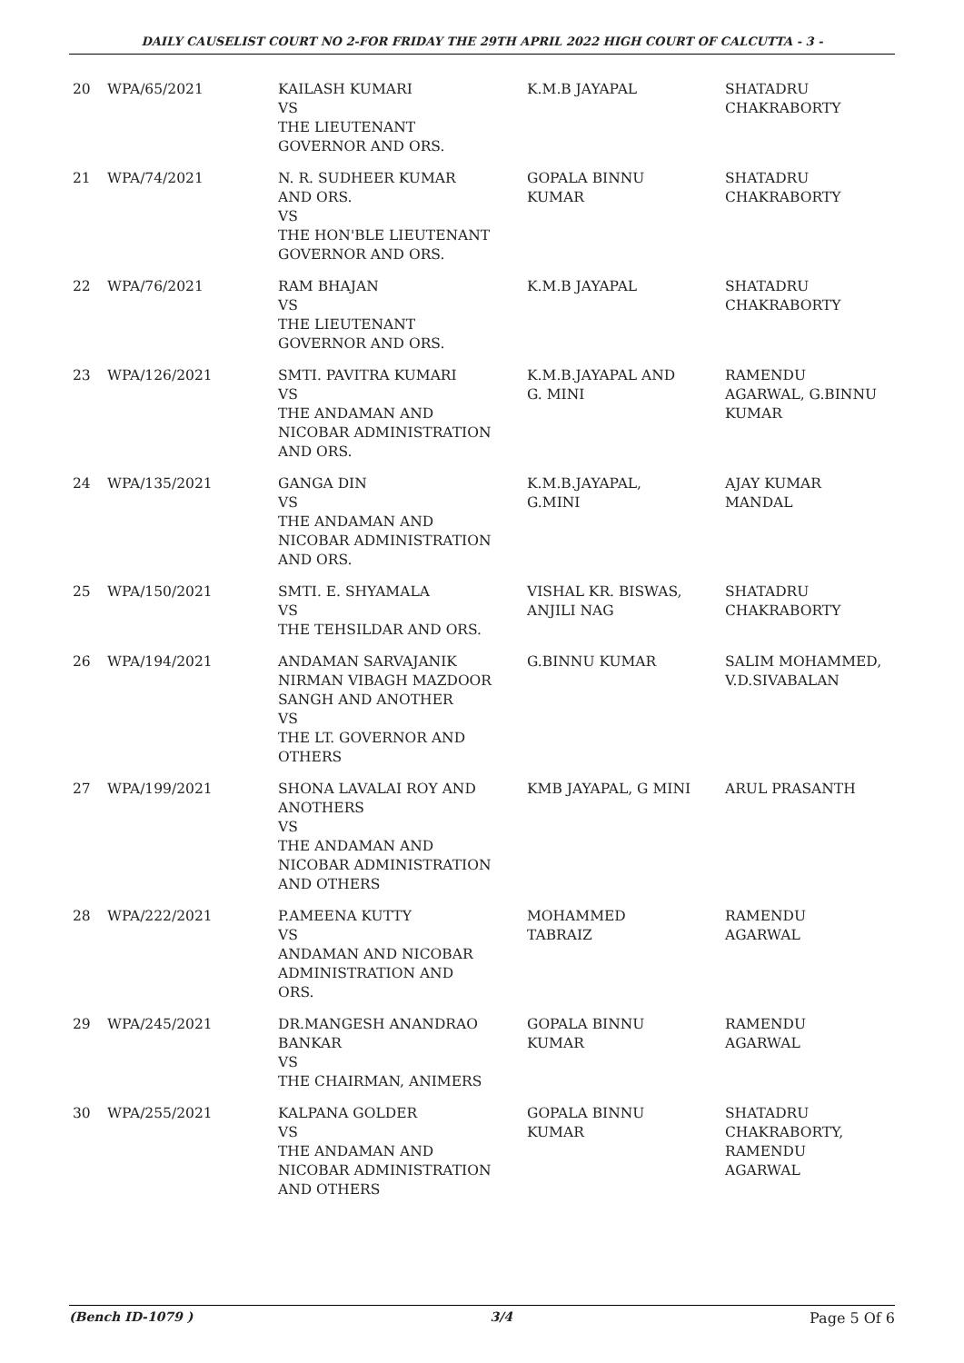DAILY CAUSELIST COURT NO 2-FOR FRIDAY THE 29TH APRIL 2022 HIGH COURT OF CALCUTTA - 3 -
| 20 | WPA/65/2021 | KAILASH KUMARI VS THE LIEUTENANT GOVERNOR AND ORS. | K.M.B JAYAPAL | SHATADRU CHAKRABORTY |
| 21 | WPA/74/2021 | N. R. SUDHEER KUMAR AND ORS. VS THE HON'BLE LIEUTENANT GOVERNOR AND ORS. | GOPALA BINNU KUMAR | SHATADRU CHAKRABORTY |
| 22 | WPA/76/2021 | RAM BHAJAN VS THE LIEUTENANT GOVERNOR AND ORS. | K.M.B JAYAPAL | SHATADRU CHAKRABORTY |
| 23 | WPA/126/2021 | SMTI. PAVITRA KUMARI VS THE ANDAMAN AND NICOBAR ADMINISTRATION AND ORS. | K.M.B.JAYAPAL AND G. MINI | RAMENDU AGARWAL, G.BINNU KUMAR |
| 24 | WPA/135/2021 | GANGA DIN VS THE ANDAMAN AND NICOBAR ADMINISTRATION AND ORS. | K.M.B.JAYAPAL, G.MINI | AJAY KUMAR MANDAL |
| 25 | WPA/150/2021 | SMTI. E. SHYAMALA VS THE TEHSILDAR AND ORS. | VISHAL KR. BISWAS, ANJILI NAG | SHATADRU CHAKRABORTY |
| 26 | WPA/194/2021 | ANDAMAN SARVAJANIK NIRMAN VIBAGH MAZDOOR SANGH AND ANOTHER VS THE LT. GOVERNOR AND OTHERS | G.BINNU KUMAR | SALIM MOHAMMED, V.D.SIVABALAN |
| 27 | WPA/199/2021 | SHONA LAVALAI ROY AND ANOTHERS VS THE ANDAMAN AND NICOBAR ADMINISTRATION AND OTHERS | KMB JAYAPAL, G MINI | ARUL PRASANTH |
| 28 | WPA/222/2021 | P.AMEENA KUTTY VS ANDAMAN AND NICOBAR ADMINISTRATION AND ORS. | MOHAMMED TABRAIZ | RAMENDU AGARWAL |
| 29 | WPA/245/2021 | DR.MANGESH ANANDRAO BANKAR VS THE CHAIRMAN, ANIMERS | GOPALA BINNU KUMAR | RAMENDU AGARWAL |
| 30 | WPA/255/2021 | KALPANA GOLDER VS THE ANDAMAN AND NICOBAR ADMINISTRATION AND OTHERS | GOPALA BINNU KUMAR | SHATADRU CHAKRABORTY, RAMENDU AGARWAL |
(Bench ID-1079 ) 3/4 Page 5 Of 6